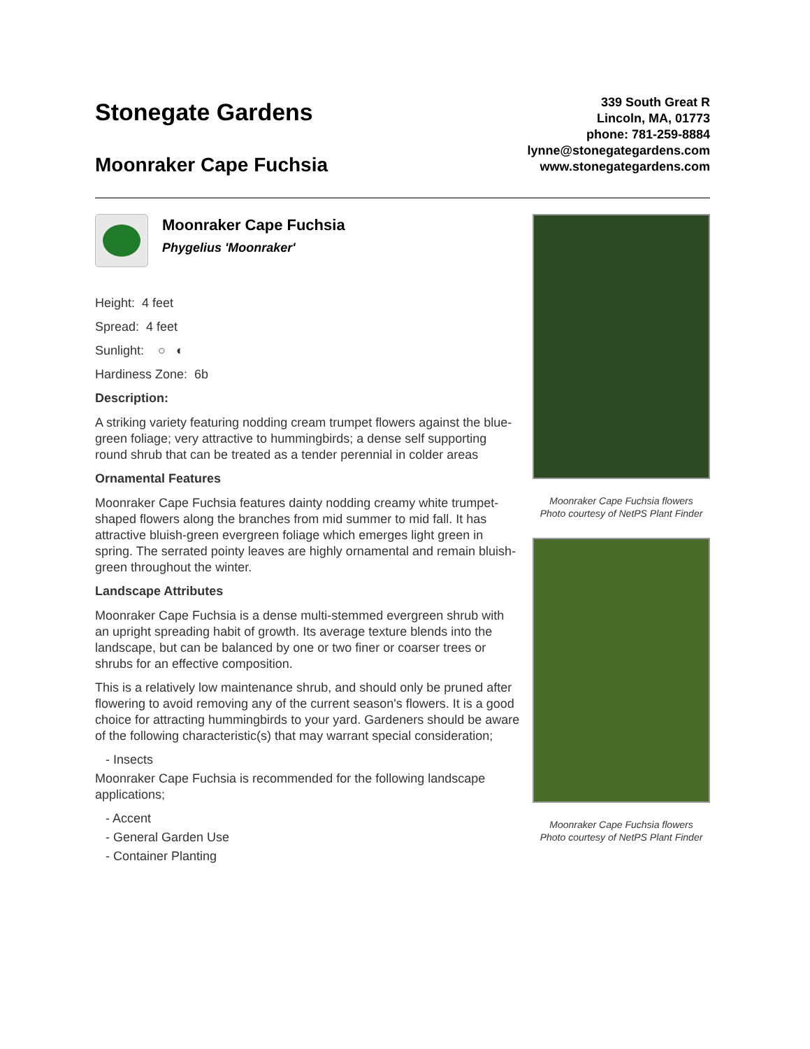Stonegate Gardens
Moonraker Cape Fuchsia
339 South Great R
Lincoln, MA, 01773
phone: 781-259-8884
lynne@stonegategardens.com
www.stonegategardens.com
Moonraker Cape Fuchsia
Phygelius 'Moonraker'
Height: 4 feet
Spread: 4 feet
Sunlight: ○ ◐
Hardiness Zone: 6b
Description:
A striking variety featuring nodding cream trumpet flowers against the blue-green foliage; very attractive to hummingbirds; a dense self supporting round shrub that can be treated as a tender perennial in colder areas
Ornamental Features
Moonraker Cape Fuchsia features dainty nodding creamy white trumpet-shaped flowers along the branches from mid summer to mid fall. It has attractive bluish-green evergreen foliage which emerges light green in spring. The serrated pointy leaves are highly ornamental and remain bluish-green throughout the winter.
Landscape Attributes
Moonraker Cape Fuchsia is a dense multi-stemmed evergreen shrub with an upright spreading habit of growth. Its average texture blends into the landscape, but can be balanced by one or two finer or coarser trees or shrubs for an effective composition.
This is a relatively low maintenance shrub, and should only be pruned after flowering to avoid removing any of the current season's flowers. It is a good choice for attracting hummingbirds to your yard. Gardeners should be aware of the following characteristic(s) that may warrant special consideration;
- Insects
Moonraker Cape Fuchsia is recommended for the following landscape applications;
- Accent
- General Garden Use
- Container Planting
Moonraker Cape Fuchsia flowers
Photo courtesy of NetPS Plant Finder
Moonraker Cape Fuchsia flowers
Photo courtesy of NetPS Plant Finder